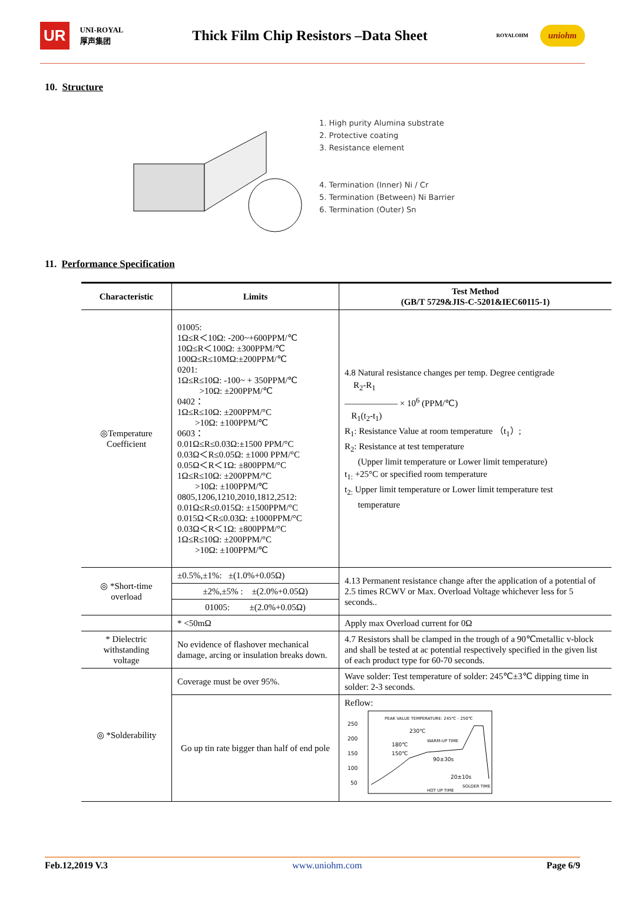UR UNI-ROYAL
厚声集团
Thick Film Chip Resistors –Data Sheet
ROYALOHM uniohm
10. Structure
1. High purity Alumina substrate
2. Protective coating
3. Resistance element
4. Termination (Inner) Ni / Cr
5. Termination (Between) Ni Barrier
6. Termination (Outer) Sn
11. Performance Specification
| Characteristic | Limits | Test Method (GB/T 5729&JIS-C-5201&IEC60115-1) |
| --- | --- | --- |
| ◎Temperature Coefficient | 01005: 1Ω≤R＜10Ω: -200~+600PPM/℃ 10Ω≤R＜100Ω: ±300PPM/℃ 100Ω≤R≤10MΩ:±200PPM/℃ 0201: 1Ω≤R≤10Ω: -100~ + 350PPM/℃ >10Ω: ±200PPM/℃ 0402： 1Ω≤R≤10Ω: ±200PPM/°C >10Ω: ±100PPM/℃ 0603： 0.01Ω≤R≤0.03Ω:±1500 PPM/°C 0.03Ω＜R≤0.05Ω: ±1000 PPM/°C 0.05Ω＜R＜1Ω: ±800PPM/°C 1Ω≤R≤10Ω: ±200PPM/°C >10Ω: ±100PPM/℃ 0805,1206,1210,2010,1812,2512: 0.01Ω≤R≤0.015Ω: ±1500PPM/°C 0.015Ω＜R≤0.03Ω: ±1000PPM/°C 0.03Ω＜R＜1Ω: ±800PPM/°C 1Ω≤R≤10Ω: ±200PPM/°C >10Ω: ±100PPM/℃ | 4.8 Natural resistance changes per temp. Degree centigrade R<sub>2</sub>-R<sub>1</sub> —————— × 10<sup>6</sup> (PPM/℃) R<sub>1</sub>(t<sub>2</sub>-t<sub>1</sub>) R<sub>1</sub>: Resistance Value at room temperature （t<sub>1</sub>）; R<sub>2</sub>: Resistance at test temperature (Upper limit temperature or Lower limit temperature) t<sub>1:</sub> +25°C or specified room temperature t<sub>2:</sub> Upper limit temperature or Lower limit temperature test temperature |
| ◎ *Short-time overload | ±0.5%,±1%: ±(1.0%+0.05Ω) | 4.13 Permanent resistance change after the application of a potential of 2.5 times RCWV or Max. Overload Voltage whichever less for 5 seconds.. |
| | ±2%,±5% : ±(2.0%+0.05Ω) | |
| | 01005: ±(2.0%+0.05Ω) | |
| | * <50mΩ | Apply max Overload current for 0Ω |
| * Dielectric withstanding voltage | No evidence of flashover mechanical damage, arcing or insulation breaks down. | 4.7 Resistors shall be clamped in the trough of a 90℃metallic v-block and shall be tested at ac potential respectively specified in the given list of each product type for 60-70 seconds. |
| ◎ *Solderability | Coverage must be over 95%. | Wave solder: Test temperature of solder: 245℃±3℃ dipping time in solder: 2-3 seconds. |
| | Go up tin rate bigger than half of end pole | Reflow: PEAK VALUE TEMPERATURE: 245℃ - 250℃ 250 200 150 100 50 230℃ 180℃ 150℃ 90±30s 20±10s WARM-UP TIME HOT UP TIME SOLDER TIME |
Feb.12,2019 V.3 www.uniohm.com Page 6/9